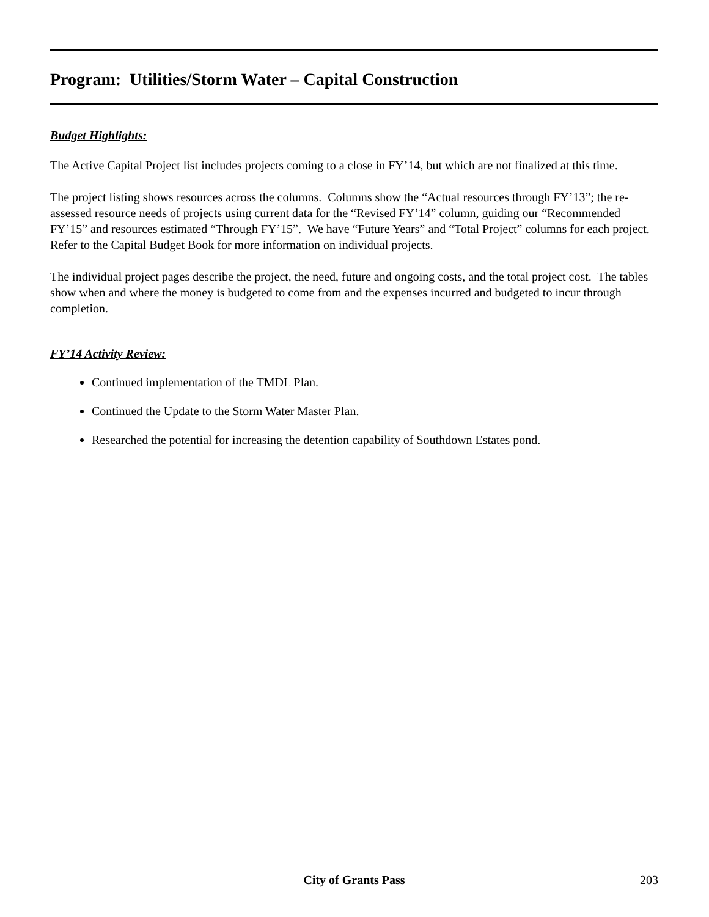Program: Utilities/Storm Water – Capital Construction
Budget Highlights:
The Active Capital Project list includes projects coming to a close in FY’14, but which are not finalized at this time.
The project listing shows resources across the columns. Columns show the “Actual resources through FY’13”; the re-assessed resource needs of projects using current data for the “Revised FY’14” column, guiding our “Recommended FY’15” and resources estimated “Through FY’15”. We have “Future Years” and “Total Project” columns for each project. Refer to the Capital Budget Book for more information on individual projects.
The individual project pages describe the project, the need, future and ongoing costs, and the total project cost. The tables show when and where the money is budgeted to come from and the expenses incurred and budgeted to incur through completion.
FY’14 Activity Review:
Continued implementation of the TMDL Plan.
Continued the Update to the Storm Water Master Plan.
Researched the potential for increasing the detention capability of Southdown Estates pond.
City of Grants Pass
203